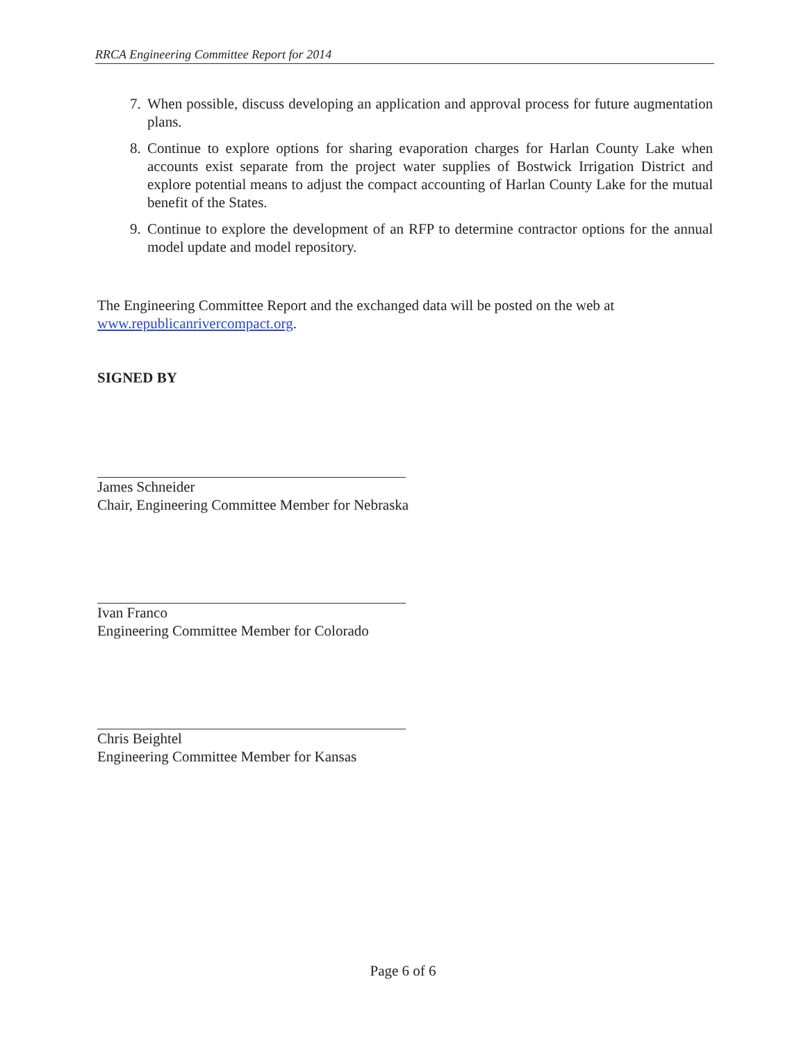RRCA Engineering Committee Report for 2014
7. When possible, discuss developing an application and approval process for future augmentation plans.
8. Continue to explore options for sharing evaporation charges for Harlan County Lake when accounts exist separate from the project water supplies of Bostwick Irrigation District and explore potential means to adjust the compact accounting of Harlan County Lake for the mutual benefit of the States.
9. Continue to explore the development of an RFP to determine contractor options for the annual model update and model repository.
The Engineering Committee Report and the exchanged data will be posted on the web at www.republicanrivercompact.org.
SIGNED BY
James Schneider
Chair, Engineering Committee Member for Nebraska
Ivan Franco
Engineering Committee Member for Colorado
Chris Beightel
Engineering Committee Member for Kansas
Page 6 of 6